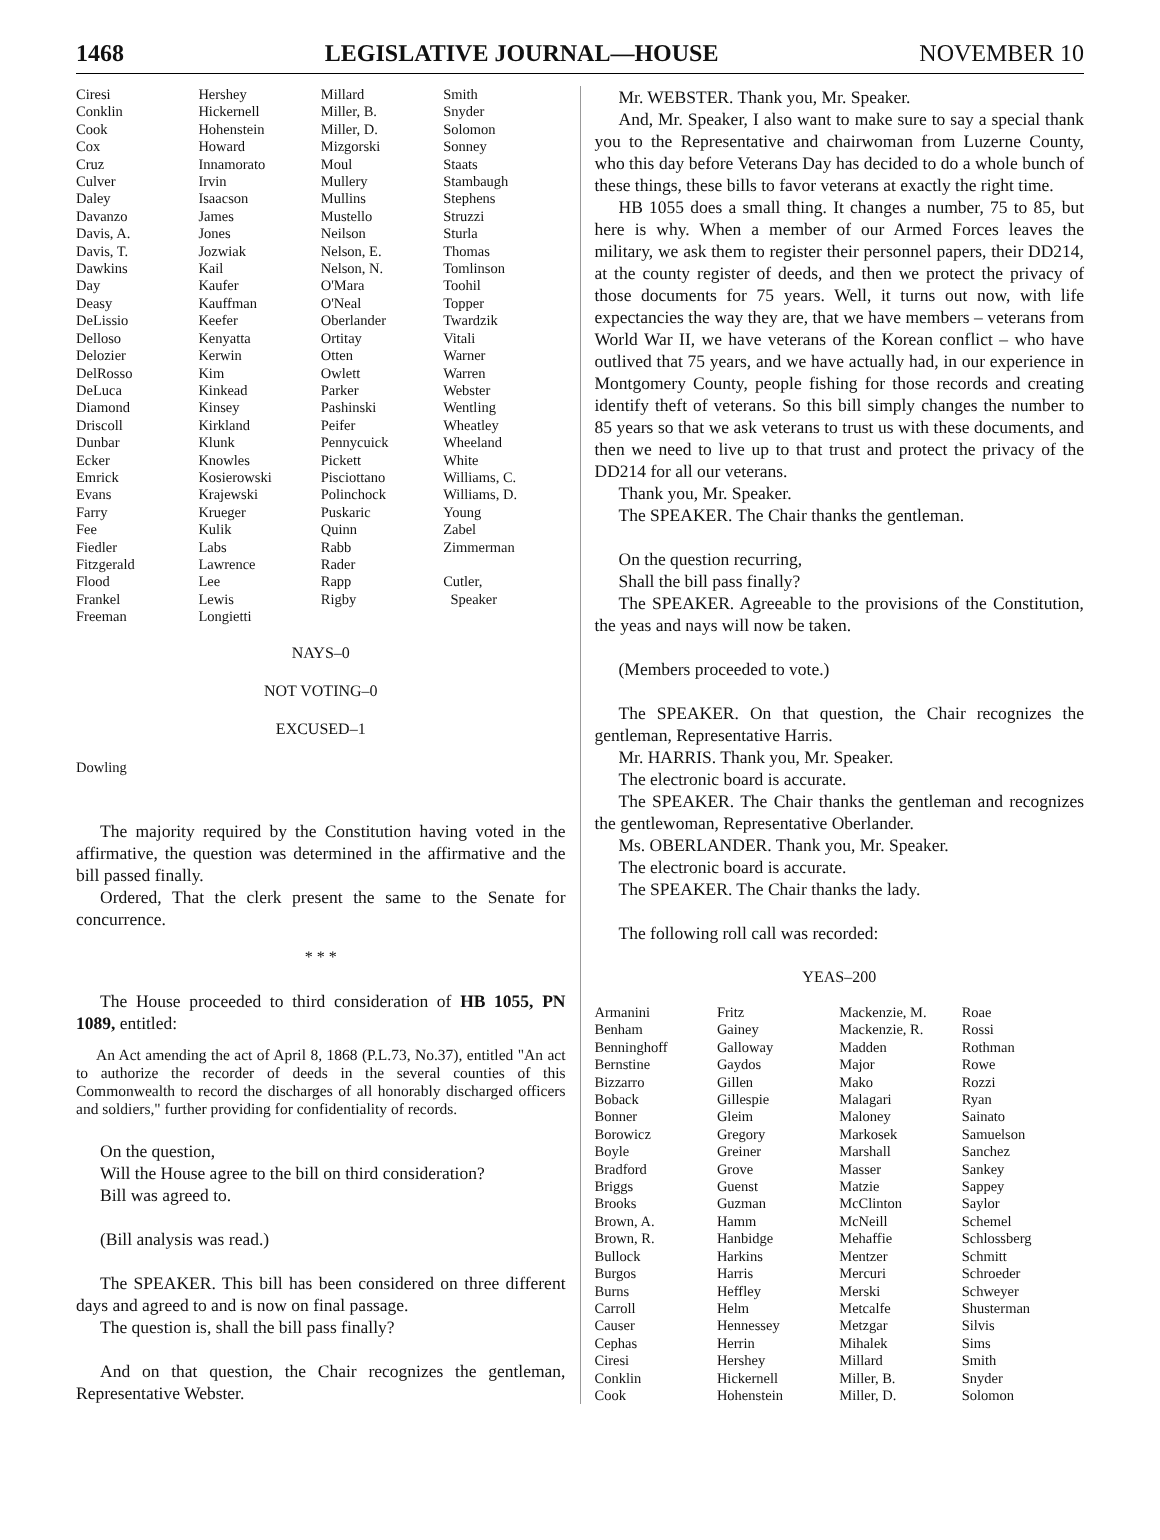1468 LEGISLATIVE JOURNAL—HOUSE NOVEMBER 10
| Ciresi | Hershey | Millard | Smith |
| Conklin | Hickernell | Miller, B. | Snyder |
| Cook | Hohenstein | Miller, D. | Solomon |
| Cox | Howard | Mizgorski | Sonney |
| Cruz | Innamorato | Moul | Staats |
| Culver | Irvin | Mullery | Stambaugh |
| Daley | Isaacson | Mullins | Stephens |
| Davanzo | James | Mustello | Struzzi |
| Davis, A. | Jones | Neilson | Sturla |
| Davis, T. | Jozwiak | Nelson, E. | Thomas |
| Dawkins | Kail | Nelson, N. | Tomlinson |
| Day | Kaufer | O'Mara | Toohil |
| Deasy | Kauffman | O'Neal | Topper |
| DeLissio | Keefer | Oberlander | Twardzik |
| Delloso | Kenyatta | Ortitay | Vitali |
| Delozier | Kerwin | Otten | Warner |
| DelRosso | Kim | Owlett | Warren |
| DeLuca | Kinkead | Parker | Webster |
| Diamond | Kinsey | Pashinski | Wentling |
| Driscoll | Kirkland | Peifer | Wheatley |
| Dunbar | Klunk | Pennycuick | Wheeland |
| Ecker | Knowles | Pickett | White |
| Emrick | Kosierowski | Pisciottano | Williams, C. |
| Evans | Krajewski | Polinchock | Williams, D. |
| Farry | Krueger | Puskaric | Young |
| Fee | Kulik | Quinn | Zabel |
| Fiedler | Labs | Rabb | Zimmerman |
| Fitzgerald | Lawrence | Rader | |
| Flood | Lee | Rapp | Cutler, |
| Frankel | Lewis | Rigby | Speaker |
| Freeman | Longietti | | |
NAYS–0
NOT VOTING–0
EXCUSED–1
Dowling
The majority required by the Constitution having voted in the affirmative, the question was determined in the affirmative and the bill passed finally.
Ordered, That the clerk present the same to the Senate for concurrence.
* * *
The House proceeded to third consideration of HB 1055, PN 1089, entitled:
An Act amending the act of April 8, 1868 (P.L.73, No.37), entitled "An act to authorize the recorder of deeds in the several counties of this Commonwealth to record the discharges of all honorably discharged officers and soldiers," further providing for confidentiality of records.
On the question,
Will the House agree to the bill on third consideration?
Bill was agreed to.
(Bill analysis was read.)
The SPEAKER. This bill has been considered on three different days and agreed to and is now on final passage.
The question is, shall the bill pass finally?
And on that question, the Chair recognizes the gentleman, Representative Webster.
Mr. WEBSTER. Thank you, Mr. Speaker.
And, Mr. Speaker, I also want to make sure to say a special thank you to the Representative and chairwoman from Luzerne County, who this day before Veterans Day has decided to do a whole bunch of these things, these bills to favor veterans at exactly the right time.
HB 1055 does a small thing. It changes a number, 75 to 85, but here is why. When a member of our Armed Forces leaves the military, we ask them to register their personnel papers, their DD214, at the county register of deeds, and then we protect the privacy of those documents for 75 years. Well, it turns out now, with life expectancies the way they are, that we have members – veterans from World War II, we have veterans of the Korean conflict – who have outlived that 75 years, and we have actually had, in our experience in Montgomery County, people fishing for those records and creating identify theft of veterans. So this bill simply changes the number to 85 years so that we ask veterans to trust us with these documents, and then we need to live up to that trust and protect the privacy of the DD214 for all our veterans.
Thank you, Mr. Speaker.
The SPEAKER. The Chair thanks the gentleman.
On the question recurring,
Shall the bill pass finally?
The SPEAKER. Agreeable to the provisions of the Constitution, the yeas and nays will now be taken.
(Members proceeded to vote.)
The SPEAKER. On that question, the Chair recognizes the gentleman, Representative Harris.
Mr. HARRIS. Thank you, Mr. Speaker.
The electronic board is accurate.
The SPEAKER. The Chair thanks the gentleman and recognizes the gentlewoman, Representative Oberlander.
Ms. OBERLANDER. Thank you, Mr. Speaker.
The electronic board is accurate.
The SPEAKER. The Chair thanks the lady.
The following roll call was recorded:
YEAS–200
| Armanini | Fritz | Mackenzie, M. | Roae |
| Benham | Gainey | Mackenzie, R. | Rossi |
| Benninghoff | Galloway | Madden | Rothman |
| Bernstine | Gaydos | Major | Rowe |
| Bizzarro | Gillen | Mako | Rozzi |
| Boback | Gillespie | Malagari | Ryan |
| Bonner | Gleim | Maloney | Sainato |
| Borowicz | Gregory | Markosek | Samuelson |
| Boyle | Greiner | Marshall | Sanchez |
| Bradford | Grove | Masser | Sankey |
| Briggs | Guenst | Matzie | Sappey |
| Brooks | Guzman | McClinton | Saylor |
| Brown, A. | Hamm | McNeill | Schemel |
| Brown, R. | Hanbidge | Mehaffie | Schlossberg |
| Bullock | Harkins | Mentzer | Schmitt |
| Burgos | Harris | Mercuri | Schroeder |
| Burns | Heffley | Merski | Schweyer |
| Carroll | Helm | Metcalfe | Shusterman |
| Causer | Hennessey | Metzgar | Silvis |
| Cephas | Herrin | Mihalek | Sims |
| Ciresi | Hershey | Millard | Smith |
| Conklin | Hickernell | Miller, B. | Snyder |
| Cook | Hohenstein | Miller, D. | Solomon |